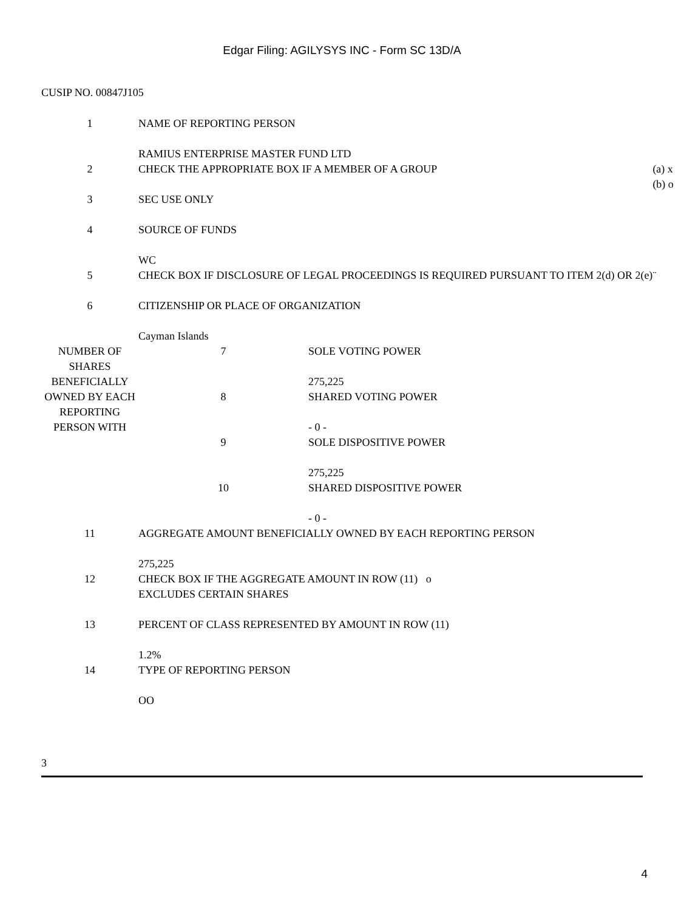Edgar Filing: AGILYSYS INC - Form SC 13D/A
CUSIP NO. 00847J105
| 1 | NAME OF REPORTING PERSON RAMIUS ENTERPRISE MASTER FUND LTD | | |
| 2 | CHECK THE APPROPRIATE BOX IF A MEMBER OF A GROUP | | (a) x (b) o |
| 3 | SEC USE ONLY | | |
| 4 | SOURCE OF FUNDS WC | | |
| 5 | CHECK BOX IF DISCLOSURE OF LEGAL PROCEEDINGS IS REQUIRED PURSUANT TO ITEM 2(d) OR 2(e) | | ¨ |
| 6 | CITIZENSHIP OR PLACE OF ORGANIZATION Cayman Islands | | |
| NUMBER OF SHARES BENEFICIALLY OWNED BY EACH REPORTING PERSON WITH | 7 | SOLE VOTING POWER 275,225 | |
| | 8 | SHARED VOTING POWER - 0 - | |
| | 9 | SOLE DISPOSITIVE POWER 275,225 | |
| | 10 | SHARED DISPOSITIVE POWER - 0 - | |
| 11 | AGGREGATE AMOUNT BENEFICIALLY OWNED BY EACH REPORTING PERSON 275,225 | | |
| 12 | CHECK BOX IF THE AGGREGATE AMOUNT IN ROW (11) o EXCLUDES CERTAIN SHARES | | |
| 13 | PERCENT OF CLASS REPRESENTED BY AMOUNT IN ROW (11) 1.2% | | |
| 14 | TYPE OF REPORTING PERSON OO | | |
3
4